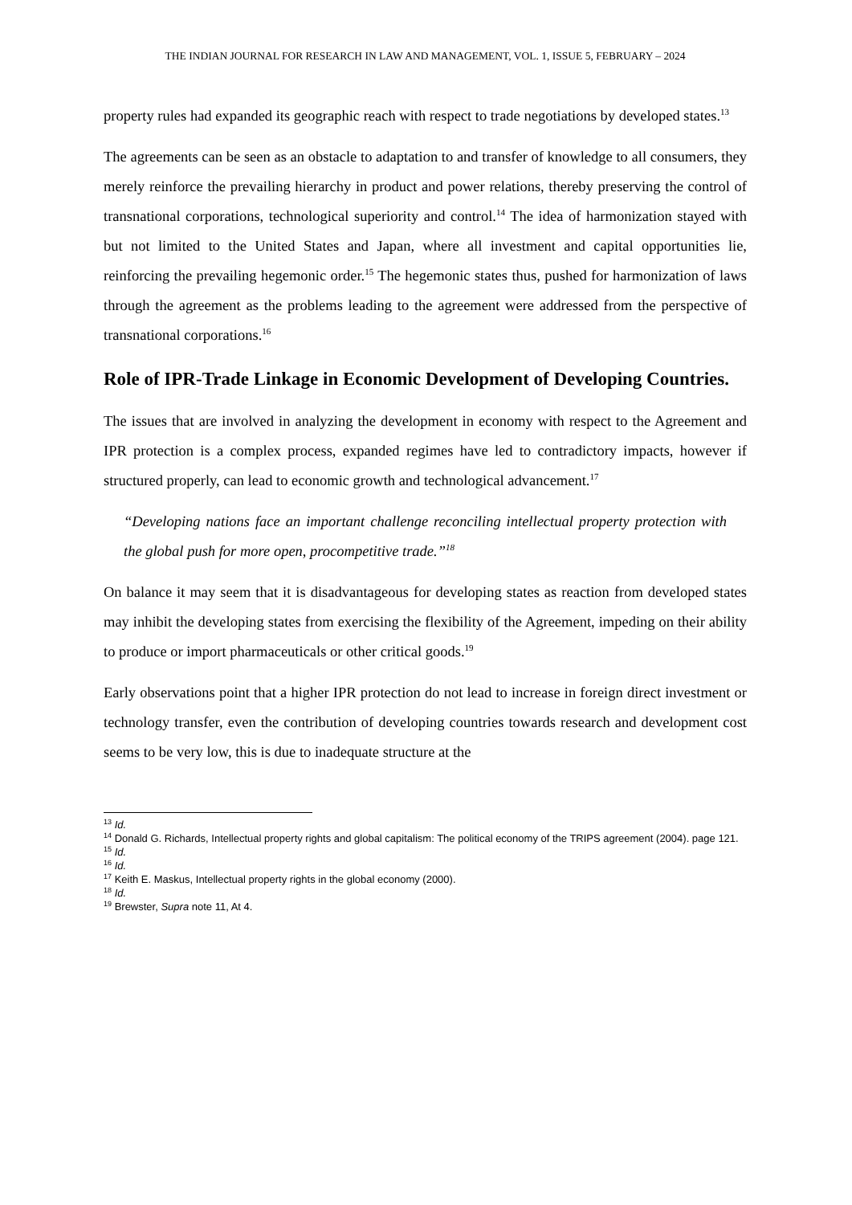THE INDIAN JOURNAL FOR RESEARCH IN LAW AND MANAGEMENT, VOL. 1, ISSUE 5, FEBRUARY – 2024
property rules had expanded its geographic reach with respect to trade negotiations by developed states.<sup>13</sup>
The agreements can be seen as an obstacle to adaptation to and transfer of knowledge to all consumers, they merely reinforce the prevailing hierarchy in product and power relations, thereby preserving the control of transnational corporations, technological superiority and control.<sup>14</sup> The idea of harmonization stayed with but not limited to the United States and Japan, where all investment and capital opportunities lie, reinforcing the prevailing hegemonic order.<sup>15</sup> The hegemonic states thus, pushed for harmonization of laws through the agreement as the problems leading to the agreement were addressed from the perspective of transnational corporations.<sup>16</sup>
Role of IPR-Trade Linkage in Economic Development of Developing Countries.
The issues that are involved in analyzing the development in economy with respect to the Agreement and IPR protection is a complex process, expanded regimes have led to contradictory impacts, however if structured properly, can lead to economic growth and technological advancement.<sup>17</sup>
“Developing nations face an important challenge reconciling intellectual property protection with the global push for more open, procompetitive trade.”<sup>18</sup>
On balance it may seem that it is disadvantageous for developing states as reaction from developed states may inhibit the developing states from exercising the flexibility of the Agreement, impeding on their ability to produce or import pharmaceuticals or other critical goods.<sup>19</sup>
Early observations point that a higher IPR protection do not lead to increase in foreign direct investment or technology transfer, even the contribution of developing countries towards research and development cost seems to be very low, this is due to inadequate structure at the
<sup>13</sup> Id.
<sup>14</sup> Donald G. Richards, Intellectual property rights and global capitalism: The political economy of the TRIPS agreement (2004). page 121.
<sup>15</sup> Id.
<sup>16</sup> Id.
<sup>17</sup> Keith E. Maskus, Intellectual property rights in the global economy (2000).
<sup>18</sup> Id.
<sup>19</sup> Brewster, Supra note 11, At 4.